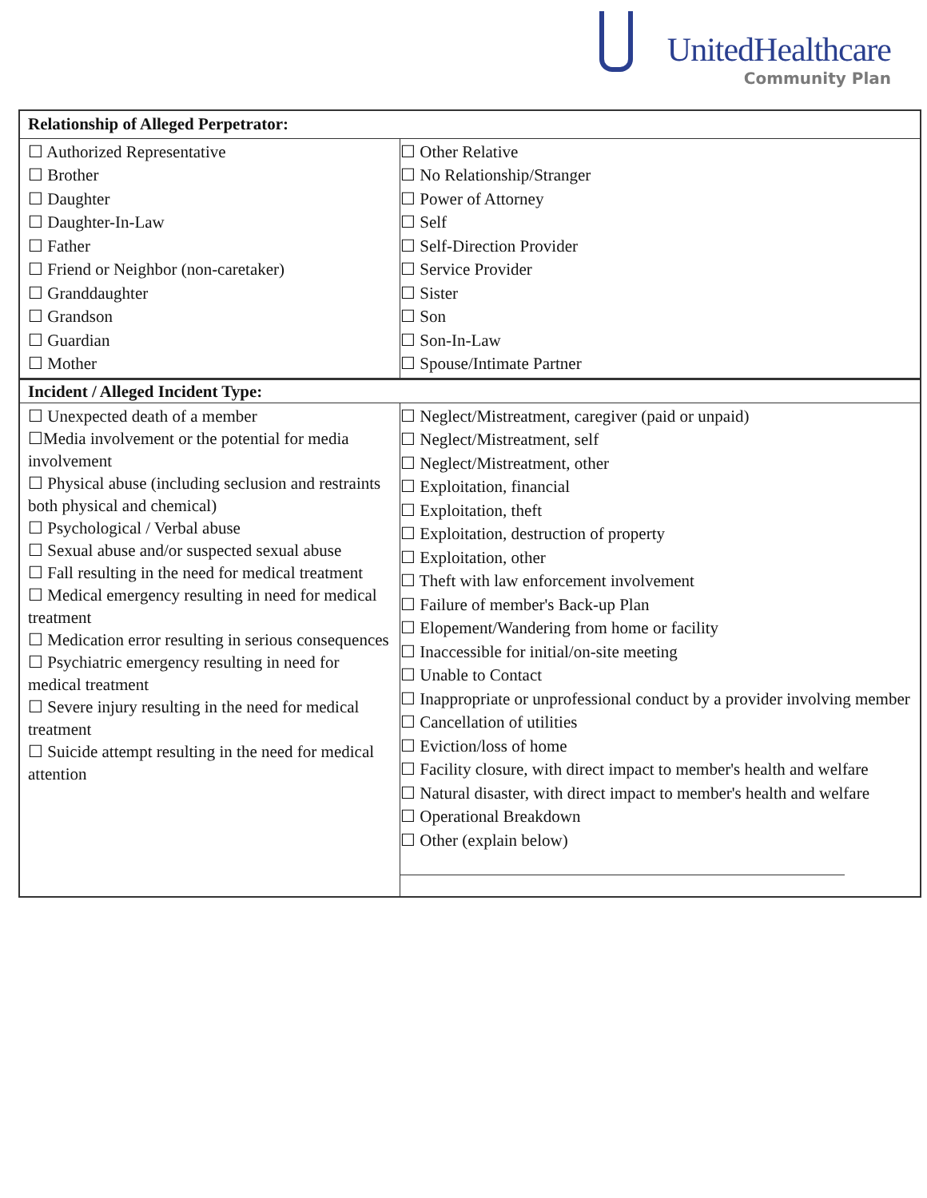UnitedHealthcare
Community Plan
| / Relationship of Alleged Perpetrator: / / / ☐ Authorized Representative ☐ Brother ☐ Daughter ☐ Daughter-In-Law ☐ Father ☐ Friend or Neighbor (non-caretaker) ☐ Granddaughter ☐ Grandson ☐ Guardian ☐ Mother / ☐ Other Relative ☐ No Relationship/Stranger ☐ Power of Attorney ☐ Self ☐ Self-Direction Provider ☐ Service Provider ☐ Sister ☐ Son ☐ Son-In-Law ☐ Spouse/Intimate Partner / |
| / Incident / Alleged Incident Type: / / / ☐ Unexpected death of a member ☐Media involvement or the potential for media involvement ☐ Physical abuse (including seclusion and restraints both physical and chemical) ☐ Psychological / Verbal abuse ☐ Sexual abuse and/or suspected sexual abuse ☐ Fall resulting in the need for medical treatment ☐ Medical emergency resulting in need for medical treatment ☐ Medication error resulting in serious consequences ☐ Psychiatric emergency resulting in need for medical treatment ☐ Severe injury resulting in the need for medical treatment ☐ Suicide attempt resulting in the need for medical attention / ☐ Neglect/Mistreatment, caregiver (paid or unpaid) ☐ Neglect/Mistreatment, self ☐ Neglect/Mistreatment, other ☐ Exploitation, financial ☐ Exploitation, theft ☐ Exploitation, destruction of property ☐ Exploitation, other ☐ Theft with law enforcement involvement ☐ Failure of member's Back-up Plan ☐ Elopement/Wandering from home or facility ☐ Inaccessible for initial/on-site meeting ☐ Unable to Contact ☐ Inappropriate or unprofessional conduct by a provider involving member ☐ Cancellation of utilities ☐ Eviction/loss of home ☐ Facility closure, with direct impact to member's health and welfare ☐ Natural disaster, with direct impact to member's health and welfare ☐ Operational Breakdown ☐ Other (explain below) / |